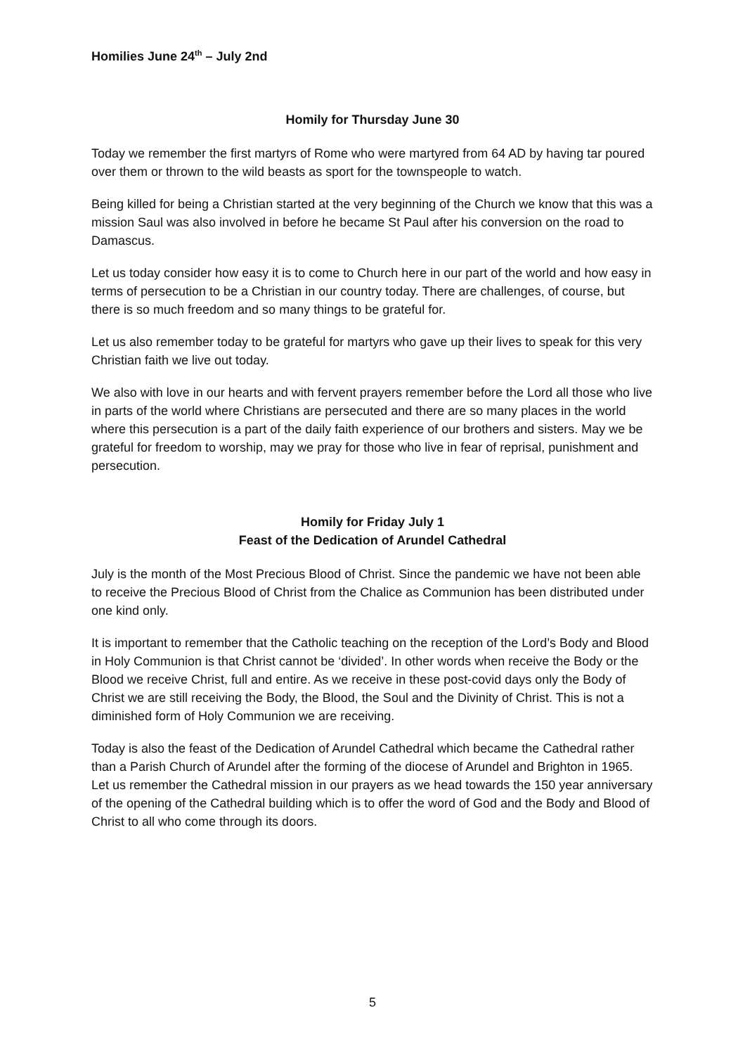Homilies June 24<sup>th</sup> – July 2nd
Homily for Thursday June 30
Today we remember the first martyrs of Rome who were martyred from 64 AD by having tar poured over them or thrown to the wild beasts as sport for the townspeople to watch.
Being killed for being a Christian started at the very beginning of the Church we know that this was a mission Saul was also involved in before he became St Paul after his conversion on the road to Damascus.
Let us today consider how easy it is to come to Church here in our part of the world and how easy in terms of persecution to be a Christian in our country today. There are challenges, of course, but there is so much freedom and so many things to be grateful for.
Let us also remember today to be grateful for martyrs who gave up their lives to speak for this very Christian faith we live out today.
We also with love in our hearts and with fervent prayers remember before the Lord all those who live in parts of the world where Christians are persecuted and there are so many places in the world where this persecution is a part of the daily faith experience of our brothers and sisters. May we be grateful for freedom to worship, may we pray for those who live in fear of reprisal, punishment and persecution.
Homily for Friday July 1
Feast of the Dedication of Arundel Cathedral
July is the month of the Most Precious Blood of Christ. Since the pandemic we have not been able to receive the Precious Blood of Christ from the Chalice as Communion has been distributed under one kind only.
It is important to remember that the Catholic teaching on the reception of the Lord’s Body and Blood in Holy Communion is that Christ cannot be ‘divided’. In other words when receive the Body or the Blood we receive Christ, full and entire. As we receive in these post-covid days only the Body of Christ we are still receiving the Body, the Blood, the Soul and the Divinity of Christ. This is not a diminished form of Holy Communion we are receiving.
Today is also the feast of the Dedication of Arundel Cathedral which became the Cathedral rather than a Parish Church of Arundel after the forming of the diocese of Arundel and Brighton in 1965. Let us remember the Cathedral mission in our prayers as we head towards the 150 year anniversary of the opening of the Cathedral building which is to offer the word of God and the Body and Blood of Christ to all who come through its doors.
5